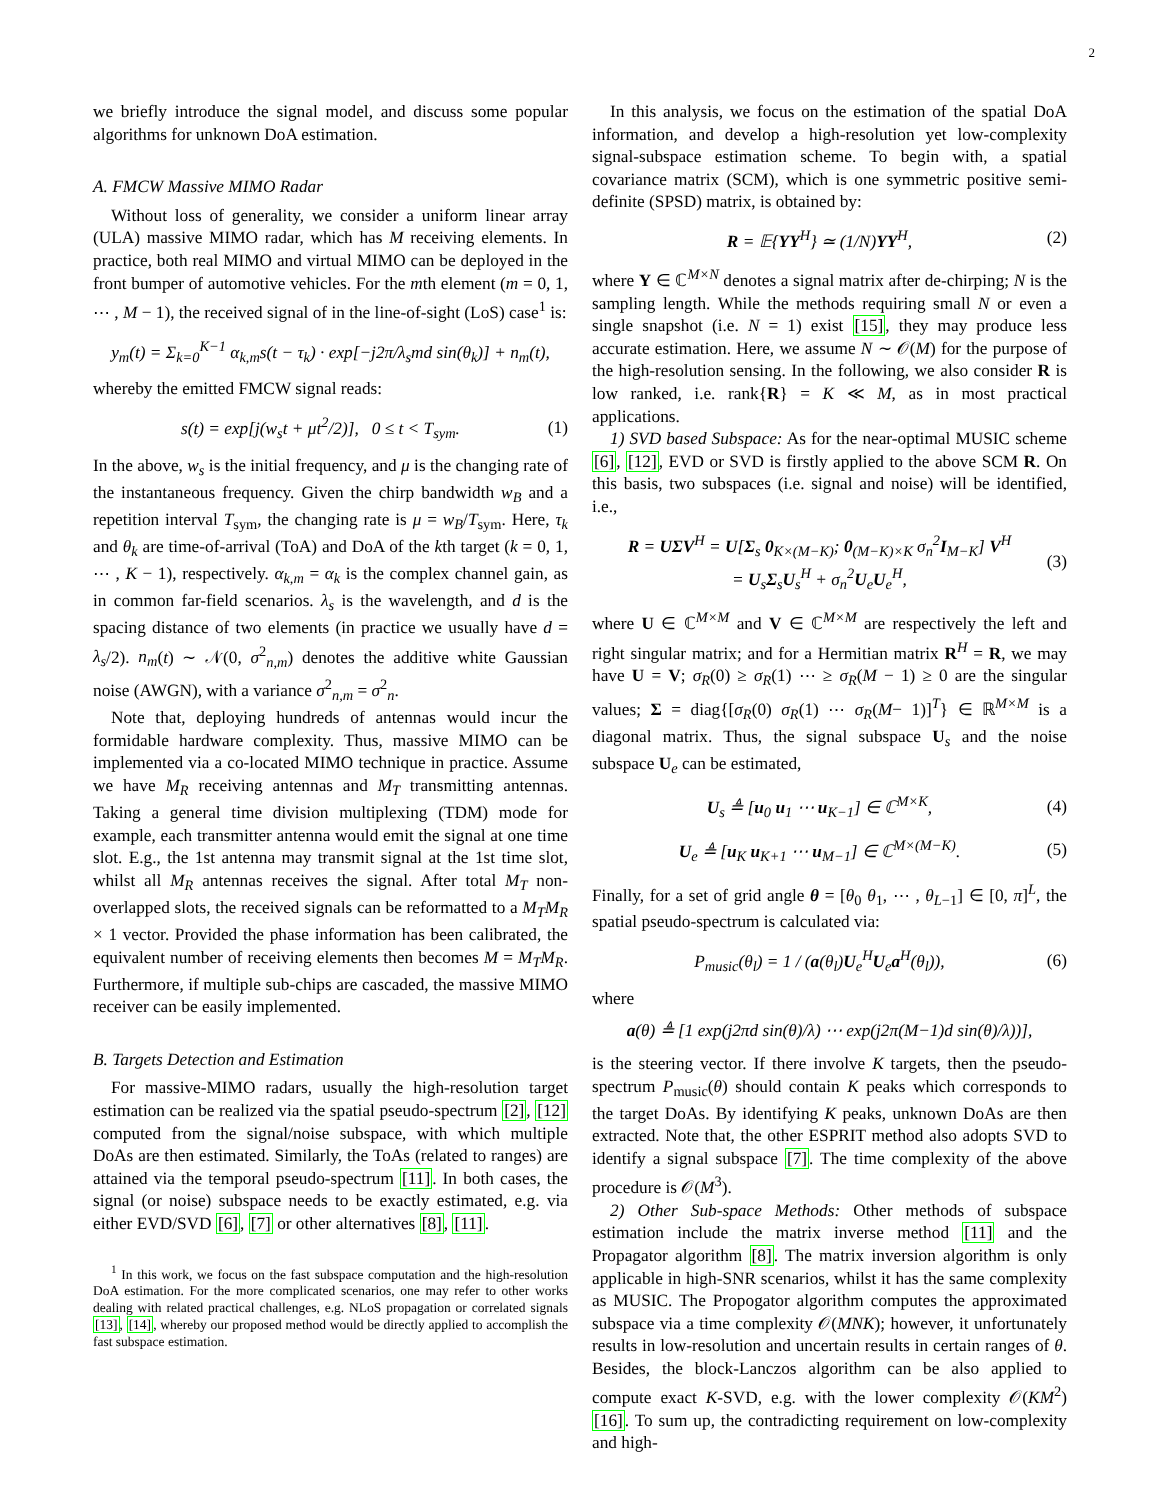2
we briefly introduce the signal model, and discuss some popular algorithms for unknown DoA estimation.
A. FMCW Massive MIMO Radar
Without loss of generality, we consider a uniform linear array (ULA) massive MIMO radar, which has M receiving elements. In practice, both real MIMO and virtual MIMO can be deployed in the front bumper of automotive vehicles. For the mth element (m = 0, 1, ⋯ , M − 1), the received signal of in the line-of-sight (LoS) case<sup>1</sup> is:
y<sub>m</sub>(t) = Σ<sub>k=0</sub><sup>K−1</sup> α<sub>k,m</sub>s(t − τ<sub>k</sub>) · exp[−j2π/λ<sub>s</sub>md sin(θ<sub>k</sub>)] + n<sub>m</sub>(t),
whereby the emitted FMCW signal reads:
s(t) = exp[j(w<sub>s</sub>t + μt<sup>2</sup>/2)], 0 ≤ t < T<sub>sym</sub>. (1)
In the above, w<sub>s</sub> is the initial frequency, and μ is the changing rate of the instantaneous frequency. Given the chirp bandwidth w<sub>B</sub> and a repetition interval T<sub>sym</sub>, the changing rate is μ = w<sub>B</sub>/T<sub>sym</sub>. Here, τ<sub>k</sub> and θ<sub>k</sub> are time-of-arrival (ToA) and DoA of the kth target (k = 0, 1, ⋯ , K − 1), respectively. α<sub>k,m</sub> = α<sub>k</sub> is the complex channel gain, as in common far-field scenarios. λ<sub>s</sub> is the wavelength, and d is the spacing distance of two elements (in practice we usually have d = λ<sub>s</sub>/2). n<sub>m</sub>(t) ∼ 𝒩(0, σ<sup>2</sup><sub>n,m</sub>) denotes the additive white Gaussian noise (AWGN), with a variance σ<sup>2</sup><sub>n,m</sub> = σ<sup>2</sup><sub>n</sub>.
Note that, deploying hundreds of antennas would incur the formidable hardware complexity. Thus, massive MIMO can be implemented via a co-located MIMO technique in practice. Assume we have M<sub>R</sub> receiving antennas and M<sub>T</sub> transmitting antennas. Taking a general time division multiplexing (TDM) mode for example, each transmitter antenna would emit the signal at one time slot. E.g., the 1st antenna may transmit signal at the 1st time slot, whilst all M<sub>R</sub> antennas receives the signal. After total M<sub>T</sub> non-overlapped slots, the received signals can be reformatted to a M<sub>T</sub>M<sub>R</sub> × 1 vector. Provided the phase information has been calibrated, the equivalent number of receiving elements then becomes M = M<sub>T</sub>M<sub>R</sub>. Furthermore, if multiple sub-chips are cascaded, the massive MIMO receiver can be easily implemented.
B. Targets Detection and Estimation
For massive-MIMO radars, usually the high-resolution target estimation can be realized via the spatial pseudo-spectrum [2], [12] computed from the signal/noise subspace, with which multiple DoAs are then estimated. Similarly, the ToAs (related to ranges) are attained via the temporal pseudo-spectrum [11]. In both cases, the signal (or noise) subspace needs to be exactly estimated, e.g. via either EVD/SVD [6], [7] or other alternatives [8], [11].
<sup>1</sup> In this work, we focus on the fast subspace computation and the high-resolution DoA estimation. For the more complicated scenarios, one may refer to other works dealing with related practical challenges, e.g. NLoS propagation or correlated signals [13], [14], whereby our proposed method would be directly applied to accomplish the fast subspace estimation.
In this analysis, we focus on the estimation of the spatial DoA information, and develop a high-resolution yet low-complexity signal-subspace estimation scheme. To begin with, a spatial covariance matrix (SCM), which is one symmetric positive semi-definite (SPSD) matrix, is obtained by:
R = 𝔼{YY<sup>H</sup>} ≃ (1/N)YY<sup>H</sup>, (2)
where Y ∈ ℂ<sup>M×N</sup> denotes a signal matrix after de-chirping; N is the sampling length. While the methods requiring small N or even a single snapshot (i.e. N = 1) exist [15], they may produce less accurate estimation. Here, we assume N ∼ 𝒪(M) for the purpose of the high-resolution sensing. In the following, we also consider R is low ranked, i.e. rank{R} = K ≪ M, as in most practical applications.
1) SVD based Subspace: As for the near-optimal MUSIC scheme [6], [12], EVD or SVD is firstly applied to the above SCM R. On this basis, two subspaces (i.e. signal and noise) will be identified, i.e.,
R = UΣV<sup>H</sup> = U[Σ<sub>s</sub> 0<sub>K×(M−K)</sub>; 0<sub>(M−K)×K</sub> σ<sub>n</sub><sup>2</sup>I<sub>M−K</sub>] V<sup>H</sup>
= U<sub>s</sub>Σ<sub>s</sub>U<sub>s</sub><sup>H</sup> + σ<sub>n</sub><sup>2</sup>U<sub>e</sub>U<sub>e</sub><sup>H</sup>, (3)
where U ∈ ℂ<sup>M×M</sup> and V ∈ ℂ<sup>M×M</sup> are respectively the left and right singular matrix; and for a Hermitian matrix R<sup>H</sup> = R, we may have U = V; σ<sub>R</sub>(0) ≥ σ<sub>R</sub>(1) ⋯ ≥ σ<sub>R</sub>(M − 1) ≥ 0 are the singular values; Σ = diag{[σ<sub>R</sub>(0) σ<sub>R</sub>(1) ⋯ σ<sub>R</sub>(M− 1)]<sup>T</sup>} ∈ ℝ<sup>M×M</sup> is a diagonal matrix. Thus, the signal subspace U<sub>s</sub> and the noise subspace U<sub>e</sub> can be estimated,
U<sub>s</sub> ≜ [u<sub>0</sub> u<sub>1</sub> ⋯ u<sub>K−1</sub>] ∈ ℂ<sup>M×K</sup>, (4)
U<sub>e</sub> ≜ [u<sub>K</sub> u<sub>K+1</sub> ⋯ u<sub>M−1</sub>] ∈ ℂ<sup>M×(M−K)</sup>. (5)
Finally, for a set of grid angle θ = [θ<sub>0</sub> θ<sub>1</sub>, ⋯ , θ<sub>L−1</sub>] ∈ [0, π]<sup>L</sup>, the spatial pseudo-spectrum is calculated via:
P<sub>music</sub>(θ<sub>l</sub>) = 1 / (a(θ<sub>l</sub>)U<sub>e</sub><sup>H</sup>U<sub>e</sub>a<sup>H</sup>(θ<sub>l</sub>)), (6)
where
a(θ) ≜ [1 exp(j2πd sin(θ)/λ) ⋯ exp(j2π(M−1)d sin(θ)/λ))],
is the steering vector. If there involve K targets, then the pseudo-spectrum P<sub>music</sub>(θ) should contain K peaks which corresponds to the target DoAs. By identifying K peaks, unknown DoAs are then extracted. Note that, the other ESPRIT method also adopts SVD to identify a signal subspace [7]. The time complexity of the above procedure is 𝒪(M<sup>3</sup>).
2) Other Sub-space Methods: Other methods of subspace estimation include the matrix inverse method [11] and the Propagator algorithm [8]. The matrix inversion algorithm is only applicable in high-SNR scenarios, whilst it has the same complexity as MUSIC. The Propogator algorithm computes the approximated subspace via a time complexity 𝒪(MNK); however, it unfortunately results in low-resolution and uncertain results in certain ranges of θ. Besides, the block-Lanczos algorithm can be also applied to compute exact K-SVD, e.g. with the lower complexity 𝒪(KM<sup>2</sup>) [16]. To sum up, the contradicting requirement on low-complexity and high-